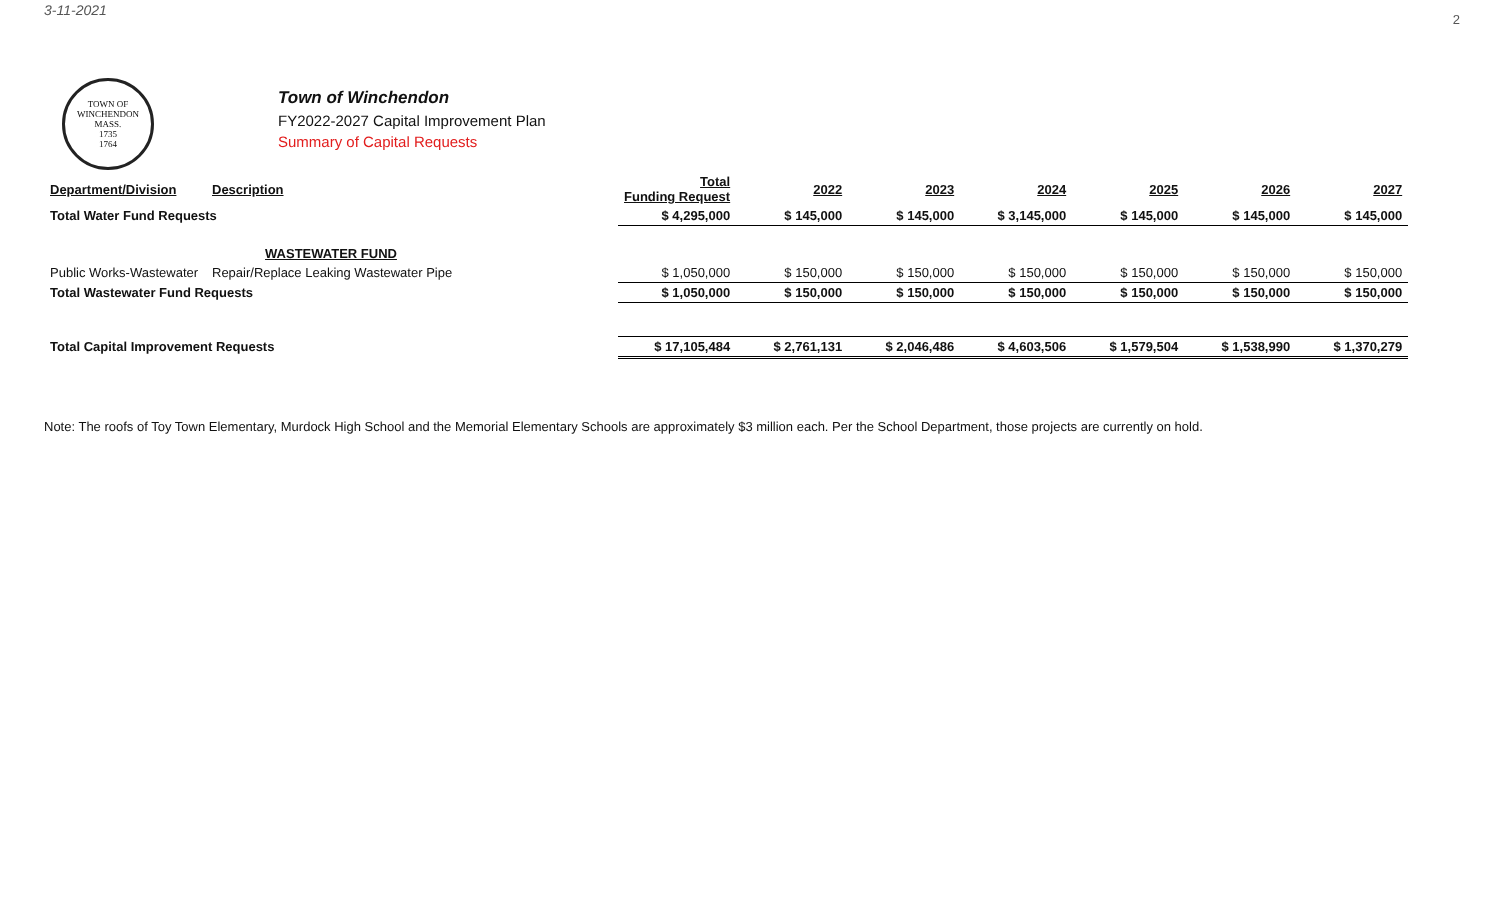3-11-2021
2
TOWN OF WINCHENDON
MASS.
1735
1764
Town of Winchendon
FY2022-2027 Capital Improvement Plan
Summary of Capital Requests
| Department/Division | Description | Total Funding Request | 2022 | 2023 | 2024 | 2025 | 2026 | 2027 |
| --- | --- | --- | --- | --- | --- | --- | --- | --- |
| Total Water Fund Requests | | $ 4,295,000 | $ 145,000 | $ 145,000 | $ 3,145,000 | $ 145,000 | $ 145,000 | $ 145,000 |
| WASTEWATER FUND | | | | | | | | |
| Public Works-Wastewater | Repair/Replace Leaking Wastewater Pipe | $ 1,050,000 | $ 150,000 | $ 150,000 | $ 150,000 | $ 150,000 | $ 150,000 | $ 150,000 |
| Total Wastewater Fund Requests | | $ 1,050,000 | $ 150,000 | $ 150,000 | $ 150,000 | $ 150,000 | $ 150,000 | $ 150,000 |
| Total Capital Improvement Requests | | $ 17,105,484 | $ 2,761,131 | $ 2,046,486 | $ 4,603,506 | $ 1,579,504 | $ 1,538,990 | $ 1,370,279 |
Note: The roofs of Toy Town Elementary, Murdock High School and the Memorial Elementary Schools are approximately $3 million each. Per the School Department, those projects are currently on hold.